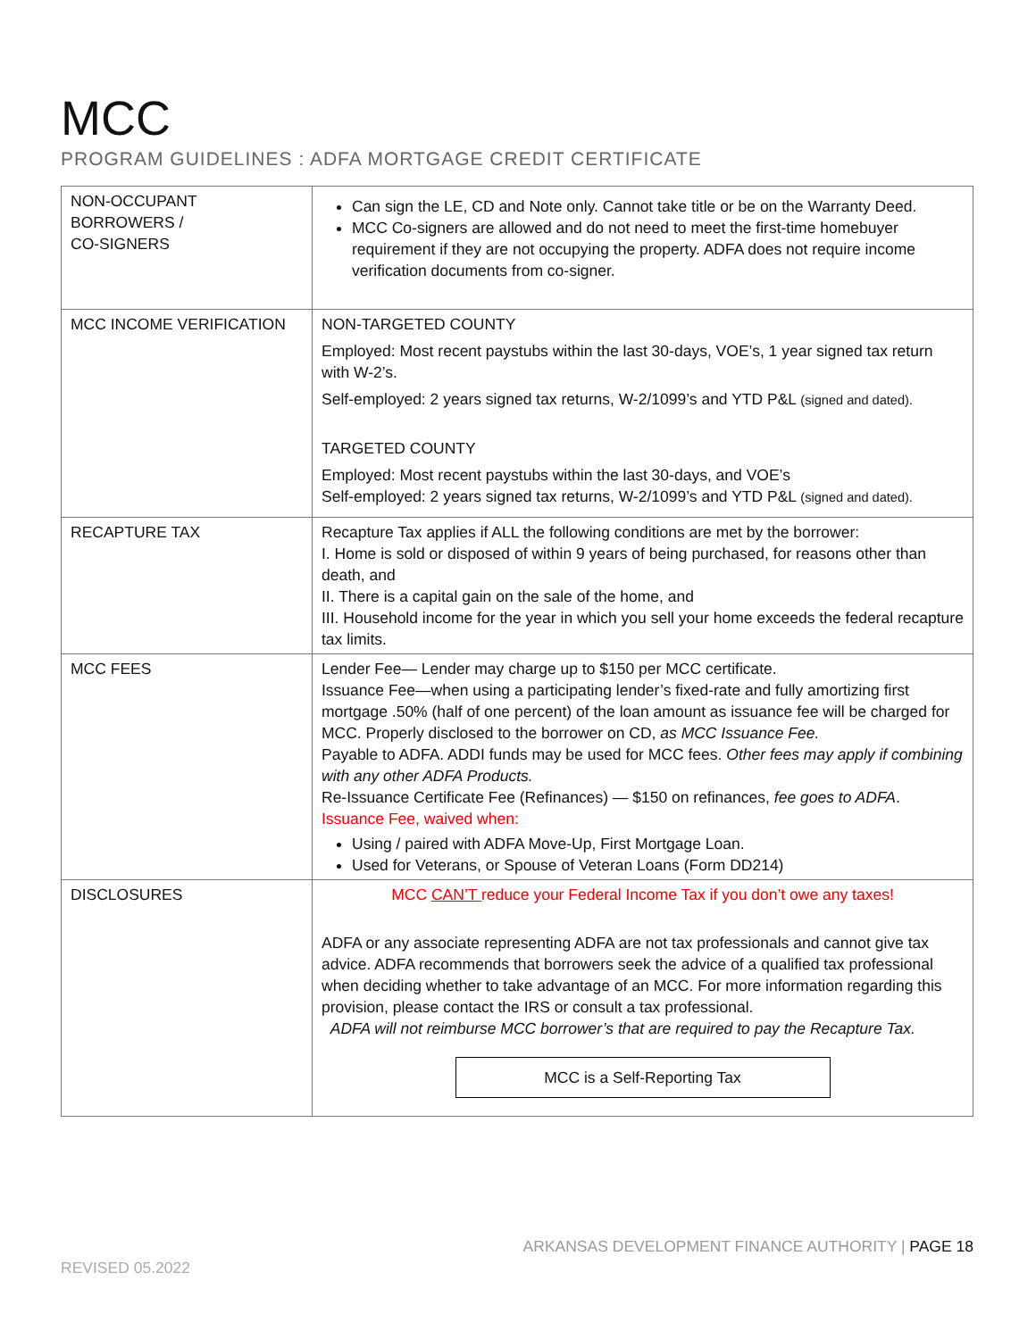MCC
PROGRAM GUIDELINES : ADFA MORTGAGE CREDIT CERTIFICATE
| NON-OCCUPANT BORROWERS / CO-SIGNERS | Can sign the LE, CD and Note only. Cannot take title or be on the Warranty Deed. MCC Co-signers are allowed and do not need to meet the first-time homebuyer requirement if they are not occupying the property. ADFA does not require income verification documents from co-signer. |
| MCC INCOME VERIFICATION | NON-TARGETED COUNTY Employed: Most recent paystubs within the last 30-days, VOE’s, 1 year signed tax return with W-2’s. Self-employed: 2 years signed tax returns, W-2/1099’s and YTD P&L (signed and dated). TARGETED COUNTY Employed: Most recent paystubs within the last 30-days, and VOE’s Self-employed: 2 years signed tax returns, W-2/1099’s and YTD P&L (signed and dated). |
| RECAPTURE TAX | Recapture Tax applies if ALL the following conditions are met by the borrower: I. Home is sold or disposed of within 9 years of being purchased, for reasons other than death, and II. There is a capital gain on the sale of the home, and III. Household income for the year in which you sell your home exceeds the federal recapture tax limits. |
| MCC FEES | Lender Fee— Lender may charge up to $150 per MCC certificate. Issuance Fee—when using a participating lender’s fixed-rate and fully amortizing first mortgage .50% (half of one percent) of the loan amount as issuance fee will be charged for MCC. Properly disclosed to the borrower on CD, as MCC Issuance Fee. Payable to ADFA. ADDI funds may be used for MCC fees. Other fees may apply if combining with any other ADFA Products. Re-Issuance Certificate Fee (Refinances) — $150 on refinances, fee goes to ADFA . Issuance Fee, waived when: Using / paired with ADFA Move-Up, First Mortgage Loan. Used for Veterans, or Spouse of Veteran Loans (Form DD214) |
| DISCLOSURES | MCC CAN’T reduce your Federal Income Tax if you don’t owe any taxes! ADFA or any associate representing ADFA are not tax professionals and cannot give tax advice. ADFA recommends that borrowers seek the advice of a qualified tax professional when deciding whether to take advantage of an MCC. For more information regarding this provision, please contact the IRS or consult a tax professional. ADFA will not reimburse MCC borrower’s that are required to pay the Recapture Tax. MCC is a Self-Reporting Tax |
ARKANSAS DEVELOPMENT FINANCE AUTHORITY | PAGE 18
REVISED 05.2022